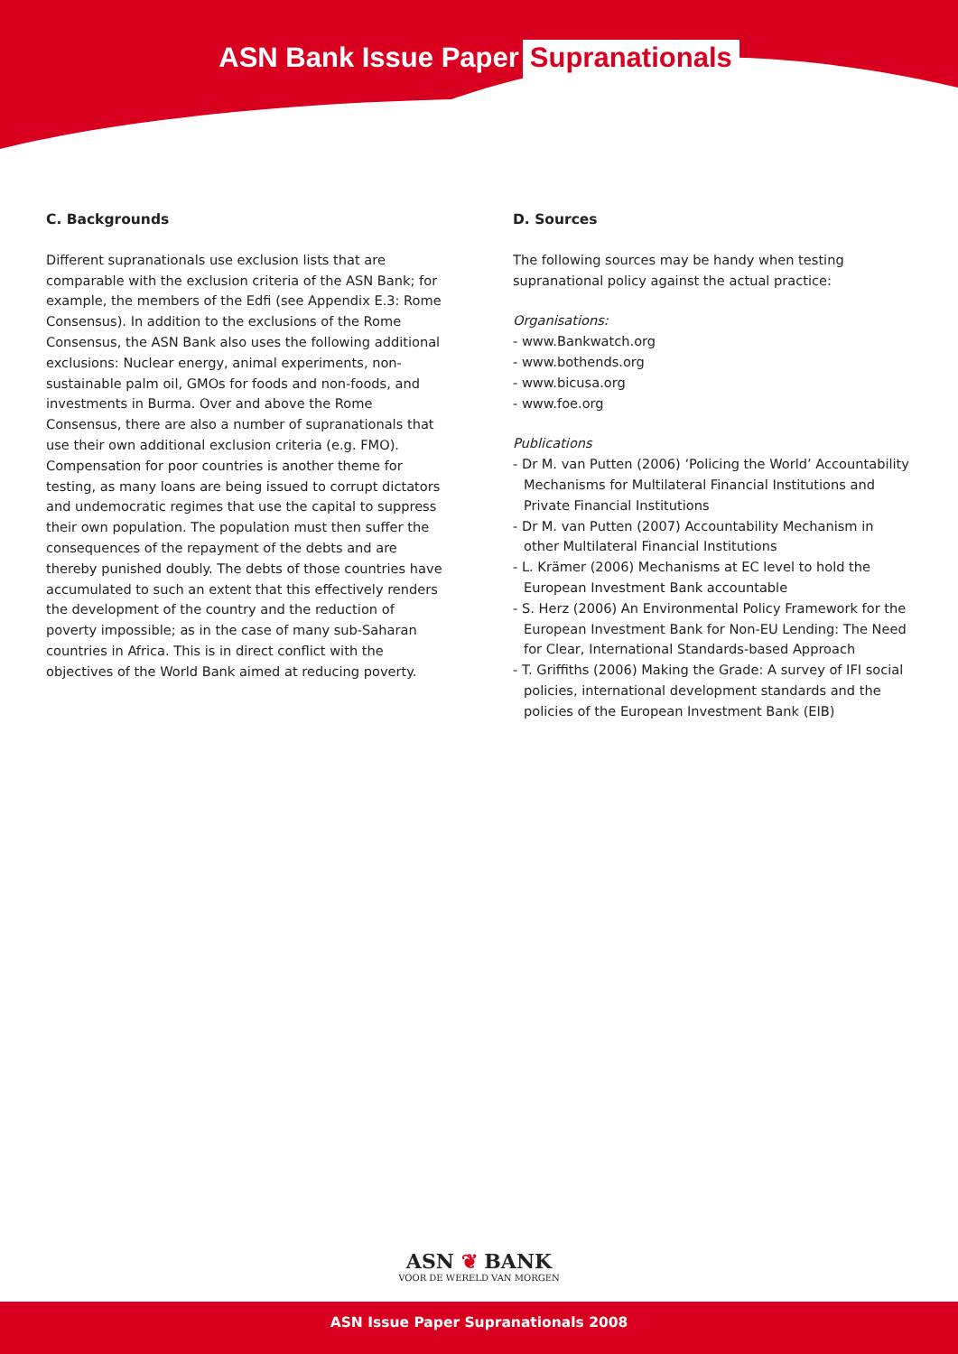ASN Bank Issue Paper Supranationals
C. Backgrounds
Different supranationals use exclusion lists that are comparable with the exclusion criteria of the ASN Bank; for example, the members of the Edfi (see Appendix E.3: Rome Consensus). In addition to the exclusions of the Rome Consensus, the ASN Bank also uses the following additional exclusions: Nuclear energy, animal experiments, non-sustainable palm oil, GMOs for foods and non-foods, and investments in Burma. Over and above the Rome Consensus, there are also a number of supranationals that use their own additional exclusion criteria (e.g. FMO).
Compensation for poor countries is another theme for testing, as many loans are being issued to corrupt dictators and undemocratic regimes that use the capital to suppress their own population. The population must then suffer the consequences of the repayment of the debts and are thereby punished doubly. The debts of those countries have accumulated to such an extent that this effectively renders the development of the country and the reduction of poverty impossible; as in the case of many sub-Saharan countries in Africa. This is in direct conflict with the objectives of the World Bank aimed at reducing poverty.
D. Sources
The following sources may be handy when testing supranational policy against the actual practice:
Organisations:
- www.Bankwatch.org
- www.bothends.org
- www.bicusa.org
- www.foe.org
Publications
- Dr M. van Putten (2006) ‘Policing the World’ Accountability Mechanisms for Multilateral Financial Institutions and Private Financial Institutions
- Dr M. van Putten (2007) Accountability Mechanism in other Multilateral Financial Institutions
- L. Krämer (2006) Mechanisms at EC level to hold the European Investment Bank accountable
- S. Herz (2006) An Environmental Policy Framework for the European Investment Bank for Non-EU Lending: The Need for Clear, International Standards-based Approach
- T. Griffiths (2006) Making the Grade: A survey of IFI social policies, international development standards and the policies of the European Investment Bank (EIB)
ASN ❦ BANK
VOOR DE WERELD VAN MORGEN
ASN Issue Paper Supranationals 2008